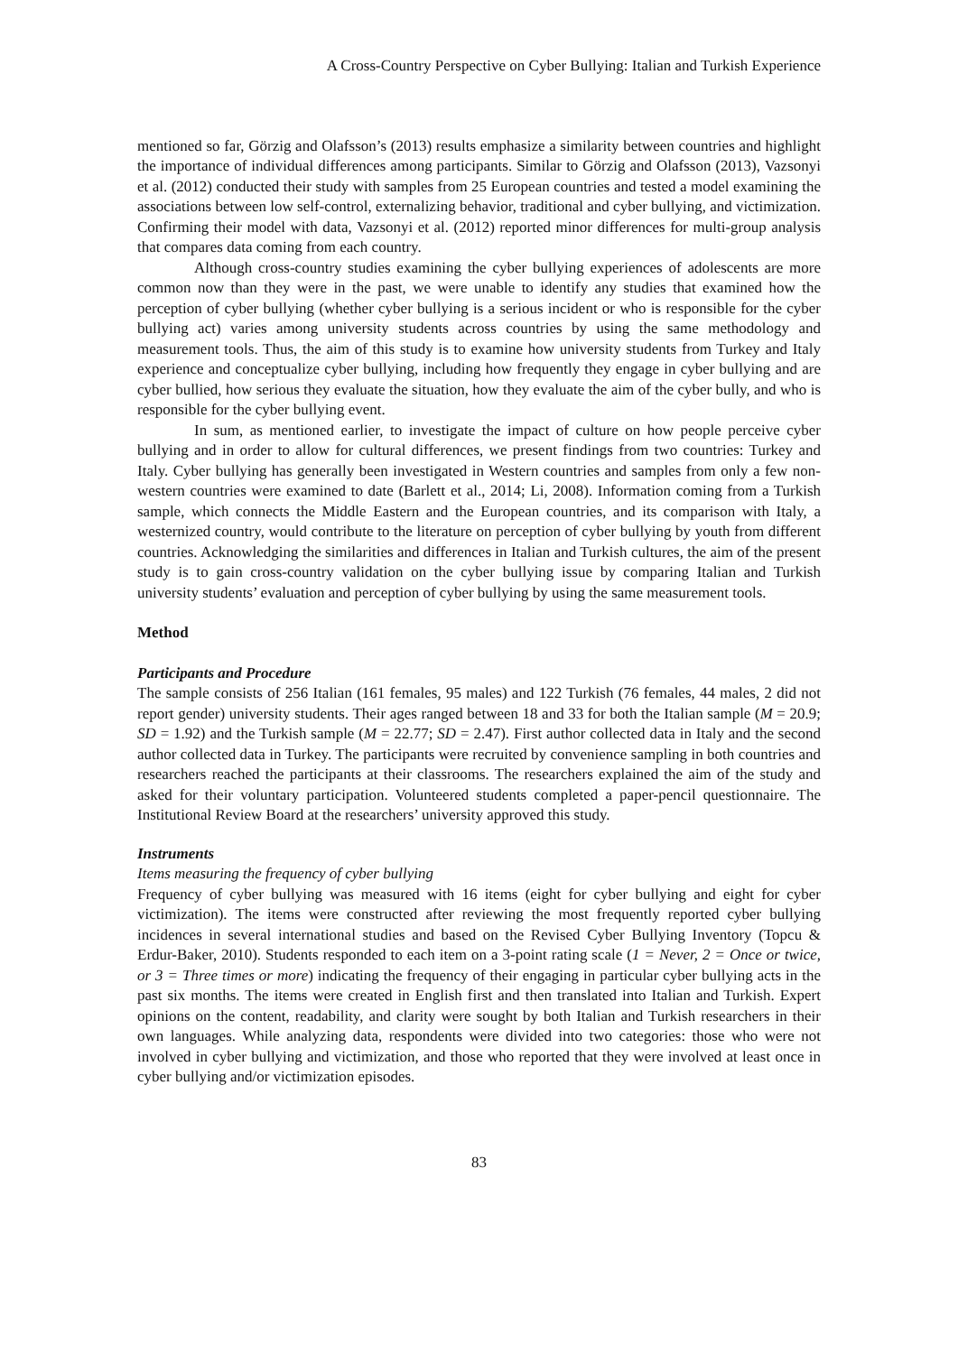A Cross-Country Perspective on Cyber Bullying: Italian and Turkish Experience
mentioned so far, Görzig and Olafsson’s (2013) results emphasize a similarity between countries and highlight the importance of individual differences among participants. Similar to Görzig and Olafsson (2013), Vazsonyi et al. (2012) conducted their study with samples from 25 European countries and tested a model examining the associations between low self-control, externalizing behavior, traditional and cyber bullying, and victimization. Confirming their model with data, Vazsonyi et al. (2012) reported minor differences for multi-group analysis that compares data coming from each country.
Although cross-country studies examining the cyber bullying experiences of adolescents are more common now than they were in the past, we were unable to identify any studies that examined how the perception of cyber bullying (whether cyber bullying is a serious incident or who is responsible for the cyber bullying act) varies among university students across countries by using the same methodology and measurement tools. Thus, the aim of this study is to examine how university students from Turkey and Italy experience and conceptualize cyber bullying, including how frequently they engage in cyber bullying and are cyber bullied, how serious they evaluate the situation, how they evaluate the aim of the cyber bully, and who is responsible for the cyber bullying event.
In sum, as mentioned earlier, to investigate the impact of culture on how people perceive cyber bullying and in order to allow for cultural differences, we present findings from two countries: Turkey and Italy. Cyber bullying has generally been investigated in Western countries and samples from only a few non-western countries were examined to date (Barlett et al., 2014; Li, 2008). Information coming from a Turkish sample, which connects the Middle Eastern and the European countries, and its comparison with Italy, a westernized country, would contribute to the literature on perception of cyber bullying by youth from different countries. Acknowledging the similarities and differences in Italian and Turkish cultures, the aim of the present study is to gain cross-country validation on the cyber bullying issue by comparing Italian and Turkish university students’ evaluation and perception of cyber bullying by using the same measurement tools.
Method
Participants and Procedure
The sample consists of 256 Italian (161 females, 95 males) and 122 Turkish (76 females, 44 males, 2 did not report gender) university students. Their ages ranged between 18 and 33 for both the Italian sample (M = 20.9; SD = 1.92) and the Turkish sample (M = 22.77; SD = 2.47). First author collected data in Italy and the second author collected data in Turkey. The participants were recruited by convenience sampling in both countries and researchers reached the participants at their classrooms. The researchers explained the aim of the study and asked for their voluntary participation. Volunteered students completed a paper-pencil questionnaire. The Institutional Review Board at the researchers’ university approved this study.
Instruments
Items measuring the frequency of cyber bullying
Frequency of cyber bullying was measured with 16 items (eight for cyber bullying and eight for cyber victimization). The items were constructed after reviewing the most frequently reported cyber bullying incidences in several international studies and based on the Revised Cyber Bullying Inventory (Topcu & Erdur-Baker, 2010). Students responded to each item on a 3-point rating scale (1 = Never, 2 = Once or twice, or 3 = Three times or more) indicating the frequency of their engaging in particular cyber bullying acts in the past six months. The items were created in English first and then translated into Italian and Turkish. Expert opinions on the content, readability, and clarity were sought by both Italian and Turkish researchers in their own languages. While analyzing data, respondents were divided into two categories: those who were not involved in cyber bullying and victimization, and those who reported that they were involved at least once in cyber bullying and/or victimization episodes.
83